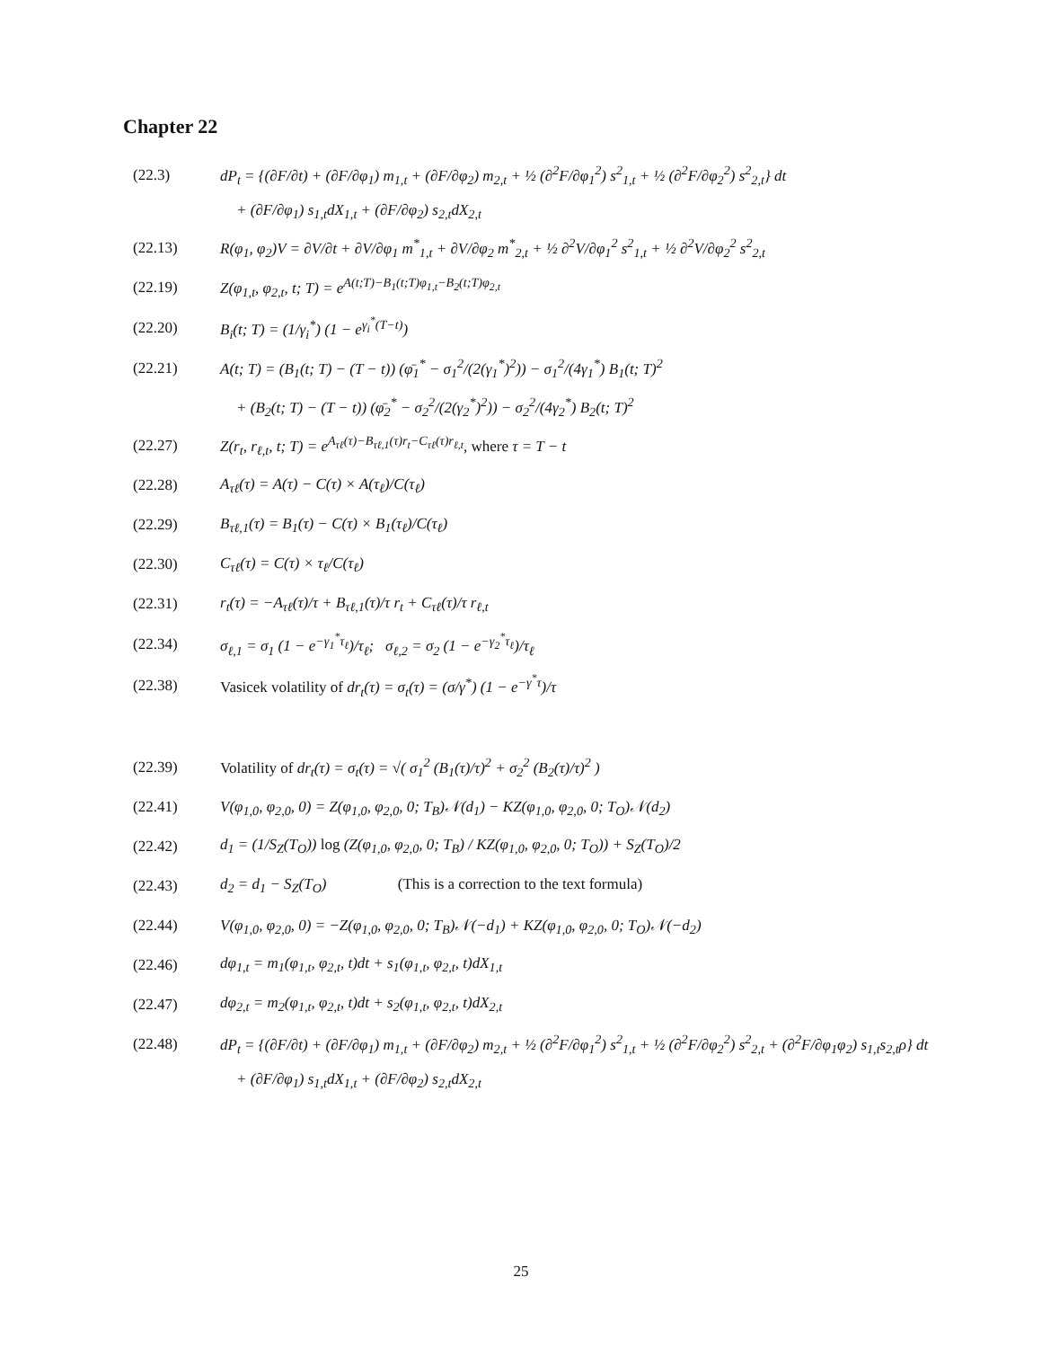Chapter 22
(22.3)
dP<sub>t</sub> = {(∂F/∂t) + (∂F/∂φ<sub>1</sub>) m<sub>1,t</sub> + (∂F/∂φ<sub>2</sub>) m<sub>2,t</sub> + ½ (∂<sup>2</sup>F/∂φ<sub>1</sub><sup>2</sup>) s<sup>2</sup><sub>1,t</sub> + ½ (∂<sup>2</sup>F/∂φ<sub>2</sub><sup>2</sup>) s<sup>2</sup><sub>2,t</sub>} dt
+ (∂F/∂φ<sub>1</sub>) s<sub>1,t</sub>dX<sub>1,t</sub> + (∂F/∂φ<sub>2</sub>) s<sub>2,t</sub>dX<sub>2,t</sub>
(22.13)
R(φ<sub>1</sub>, φ<sub>2</sub>)V = ∂V/∂t + ∂V/∂φ<sub>1</sub> m<sup>*</sup><sub>1,t</sub> + ∂V/∂φ<sub>2</sub> m<sup>*</sup><sub>2,t</sub> + ½ ∂<sup>2</sup>V/∂φ<sub>1</sub><sup>2</sup> s<sup>2</sup><sub>1,t</sub> + ½ ∂<sup>2</sup>V/∂φ<sub>2</sub><sup>2</sup> s<sup>2</sup><sub>2,t</sub>
(22.19)
Z(φ<sub>1,t</sub>, φ<sub>2,t</sub>, t; T) = e<sup>A(t;T)−B<sub>1</sub>(t;T)φ<sub>1,t</sub>−B<sub>2</sub>(t;T)φ<sub>2,t</sub></sup>
(22.20)
B<sub>i</sub>(t; T) = (1/γ<sub>i</sub><sup>*</sup>) (1 − e<sup>γ<sub>i</sub><sup>*</sup>(T−t)</sup>)
(22.21)
A(t; T) = (B<sub>1</sub>(t; T) − (T − t)) (φ̄<sub>1</sub><sup>*</sup> − σ<sub>1</sub><sup>2</sup>/(2(γ<sub>1</sub><sup>*</sup>)<sup>2</sup>)) − σ<sub>1</sub><sup>2</sup>/(4γ<sub>1</sub><sup>*</sup>) B<sub>1</sub>(t; T)<sup>2</sup>
+ (B<sub>2</sub>(t; T) − (T − t)) (φ̄<sub>2</sub><sup>*</sup> − σ<sub>2</sub><sup>2</sup>/(2(γ<sub>2</sub><sup>*</sup>)<sup>2</sup>)) − σ<sub>2</sub><sup>2</sup>/(4γ<sub>2</sub><sup>*</sup>) B<sub>2</sub>(t; T)<sup>2</sup>
(22.27)
Z(r<sub>t</sub>, r<sub>ℓ,t</sub>, t; T) = e<sup>A<sub>τℓ</sub>(τ)−B<sub>τℓ,1</sub>(τ)r<sub>t</sub>−C<sub>τℓ</sub>(τ)r<sub>ℓ,t</sub></sup>, where τ = T − t
(22.28)
A<sub>τℓ</sub>(τ) = A(τ) − C(τ) × A(τ<sub>ℓ</sub>)/C(τ<sub>ℓ</sub>)
(22.29)
B<sub>τℓ,1</sub>(τ) = B<sub>1</sub>(τ) − C(τ) × B<sub>1</sub>(τ<sub>ℓ</sub>)/C(τ<sub>ℓ</sub>)
(22.30) C<sub>τℓ</sub>(τ) = C(τ) × τ<sub>ℓ</sub>/C(τ<sub>ℓ</sub>)
(22.31)
r<sub>t</sub>(τ) = −A<sub>τℓ</sub>(τ)/τ + B<sub>τℓ,1</sub>(τ)/τ r<sub>t</sub> + C<sub>τℓ</sub>(τ)/τ r<sub>ℓ,t</sub>
(22.34)
σ<sub>ℓ,1</sub> = σ<sub>1</sub> (1 − e<sup>−γ<sub>1</sub><sup>*</sup>τ<sub>ℓ</sub></sup>)/τ<sub>ℓ</sub>; σ<sub>ℓ,2</sub> = σ<sub>2</sub> (1 − e<sup>−γ<sub>2</sub><sup>*</sup>τ<sub>ℓ</sub></sup>)/τ<sub>ℓ</sub>
(22.38)
Vasicek volatility of dr<sub>t</sub>(τ) = σ<sub>t</sub>(τ) = (σ/γ<sup>*</sup>) (1 − e<sup>−γ<sup>*</sup>τ</sup>)/τ
(22.39)
Volatility of dr<sub>t</sub>(τ) = σ<sub>t</sub>(τ) = √( σ<sub>1</sub><sup>2</sup> (B<sub>1</sub>(τ)/τ)<sup>2</sup> + σ<sub>2</sub><sup>2</sup> (B<sub>2</sub>(τ)/τ)<sup>2</sup> )
(22.41)
V(φ<sub>1,0</sub>, φ<sub>2,0</sub>, 0) = Z(φ<sub>1,0</sub>, φ<sub>2,0</sub>, 0; T<sub>B</sub>)𝒩(d<sub>1</sub>) − KZ(φ<sub>1,0</sub>, φ<sub>2,0</sub>, 0; T<sub>O</sub>)𝒩(d<sub>2</sub>)
(22.42)
d<sub>1</sub> = (1/S<sub>Z</sub>(T<sub>O</sub>)) log (Z(φ<sub>1,0</sub>, φ<sub>2,0</sub>, 0; T<sub>B</sub>) / KZ(φ<sub>1,0</sub>, φ<sub>2,0</sub>, 0; T<sub>O</sub>)) + S<sub>Z</sub>(T<sub>O</sub>)/2
(22.43)
d<sub>2</sub> = d<sub>1</sub> − S<sub>Z</sub>(T<sub>O</sub>) (This is a correction to the text formula)
(22.44)
V(φ<sub>1,0</sub>, φ<sub>2,0</sub>, 0) = −Z(φ<sub>1,0</sub>, φ<sub>2,0</sub>, 0; T<sub>B</sub>)𝒩(−d<sub>1</sub>) + KZ(φ<sub>1,0</sub>, φ<sub>2,0</sub>, 0; T<sub>O</sub>)𝒩(−d<sub>2</sub>)
(22.46)
dφ<sub>1,t</sub> = m<sub>1</sub>(φ<sub>1,t</sub>, φ<sub>2,t</sub>, t)dt + s<sub>1</sub>(φ<sub>1,t</sub>, φ<sub>2,t</sub>, t)dX<sub>1,t</sub>
(22.47)
dφ<sub>2,t</sub> = m<sub>2</sub>(φ<sub>1,t</sub>, φ<sub>2,t</sub>, t)dt + s<sub>2</sub>(φ<sub>1,t</sub>, φ<sub>2,t</sub>, t)dX<sub>2,t</sub>
(22.48)
dP<sub>t</sub> = {(∂F/∂t) + (∂F/∂φ<sub>1</sub>) m<sub>1,t</sub> + (∂F/∂φ<sub>2</sub>) m<sub>2,t</sub> + ½ (∂<sup>2</sup>F/∂φ<sub>1</sub><sup>2</sup>) s<sup>2</sup><sub>1,t</sub> + ½ (∂<sup>2</sup>F/∂φ<sub>2</sub><sup>2</sup>) s<sup>2</sup><sub>2,t</sub> + (∂<sup>2</sup>F/∂φ<sub>1</sub>φ<sub>2</sub>) s<sub>1,t</sub>s<sub>2,t</sub>ρ} dt
+ (∂F/∂φ<sub>1</sub>) s<sub>1,t</sub>dX<sub>1,t</sub> + (∂F/∂φ<sub>2</sub>) s<sub>2,t</sub>dX<sub>2,t</sub>
25